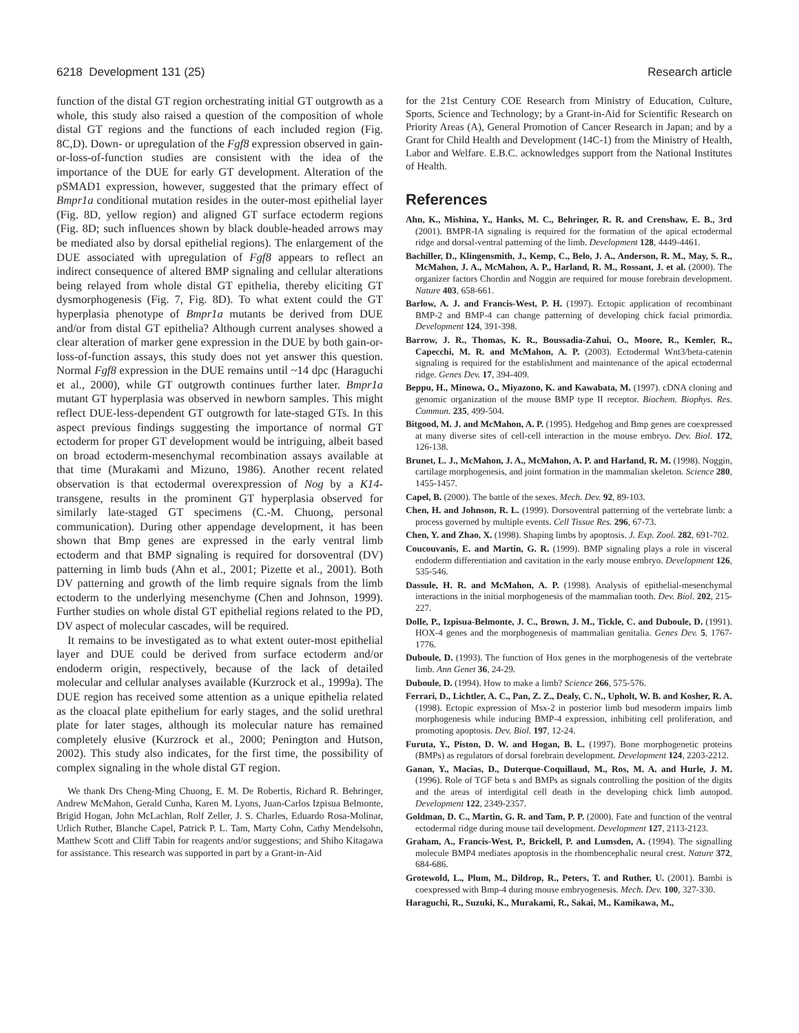6218 Development 131 (25) Research article
function of the distal GT region orchestrating initial GT outgrowth as a whole, this study also raised a question of the composition of whole distal GT regions and the functions of each included region (Fig. 8C,D). Down- or upregulation of the Fgf8 expression observed in gain-or-loss-of-function studies are consistent with the idea of the importance of the DUE for early GT development. Alteration of the pSMAD1 expression, however, suggested that the primary effect of Bmpr1a conditional mutation resides in the outer-most epithelial layer (Fig. 8D, yellow region) and aligned GT surface ectoderm regions (Fig. 8D; such influences shown by black double-headed arrows may be mediated also by dorsal epithelial regions). The enlargement of the DUE associated with upregulation of Fgf8 appears to reflect an indirect consequence of altered BMP signaling and cellular alterations being relayed from whole distal GT epithelia, thereby eliciting GT dysmorphogenesis (Fig. 7, Fig. 8D). To what extent could the GT hyperplasia phenotype of Bmpr1a mutants be derived from DUE and/or from distal GT epithelia? Although current analyses showed a clear alteration of marker gene expression in the DUE by both gain-or-loss-of-function assays, this study does not yet answer this question. Normal Fgf8 expression in the DUE remains until ~14 dpc (Haraguchi et al., 2000), while GT outgrowth continues further later. Bmpr1a mutant GT hyperplasia was observed in newborn samples. This might reflect DUE-less-dependent GT outgrowth for late-staged GTs. In this aspect previous findings suggesting the importance of normal GT ectoderm for proper GT development would be intriguing, albeit based on broad ectoderm-mesenchymal recombination assays available at that time (Murakami and Mizuno, 1986). Another recent related observation is that ectodermal overexpression of Nog by a K14-transgene, results in the prominent GT hyperplasia observed for similarly late-staged GT specimens (C.-M. Chuong, personal communication). During other appendage development, it has been shown that Bmp genes are expressed in the early ventral limb ectoderm and that BMP signaling is required for dorsoventral (DV) patterning in limb buds (Ahn et al., 2001; Pizette et al., 2001). Both DV patterning and growth of the limb require signals from the limb ectoderm to the underlying mesenchyme (Chen and Johnson, 1999). Further studies on whole distal GT epithelial regions related to the PD, DV aspect of molecular cascades, will be required.
It remains to be investigated as to what extent outer-most epithelial layer and DUE could be derived from surface ectoderm and/or endoderm origin, respectively, because of the lack of detailed molecular and cellular analyses available (Kurzrock et al., 1999a). The DUE region has received some attention as a unique epithelia related as the cloacal plate epithelium for early stages, and the solid urethral plate for later stages, although its molecular nature has remained completely elusive (Kurzrock et al., 2000; Penington and Hutson, 2002). This study also indicates, for the first time, the possibility of complex signaling in the whole distal GT region.
We thank Drs Cheng-Ming Chuong, E. M. De Robertis, Richard R. Behringer, Andrew McMahon, Gerald Cunha, Karen M. Lyons, Juan-Carlos Izpisua Belmonte, Brigid Hogan, John McLachlan, Rolf Zeller, J. S. Charles, Eduardo Rosa-Molinar, Urlich Ruther, Blanche Capel, Patrick P. L. Tam, Marty Cohn, Cathy Mendelsohn, Matthew Scott and Cliff Tabin for reagents and/or suggestions; and Shiho Kitagawa for assistance. This research was supported in part by a Grant-in-Aid
for the 21st Century COE Research from Ministry of Education, Culture, Sports, Science and Technology; by a Grant-in-Aid for Scientific Research on Priority Areas (A), General Promotion of Cancer Research in Japan; and by a Grant for Child Health and Development (14C-1) from the Ministry of Health, Labor and Welfare. E.B.C. acknowledges support from the National Institutes of Health.
References
Ahn, K., Mishina, Y., Hanks, M. C., Behringer, R. R. and Crenshaw, E. B., 3rd (2001). BMPR-IA signaling is required for the formation of the apical ectodermal ridge and dorsal-ventral patterning of the limb. Development 128, 4449-4461.
Bachiller, D., Klingensmith, J., Kemp, C., Belo, J. A., Anderson, R. M., May, S. R., McMahon, J. A., McMahon, A. P., Harland, R. M., Rossant, J. et al. (2000). The organizer factors Chordin and Noggin are required for mouse forebrain development. Nature 403, 658-661.
Barlow, A. J. and Francis-West, P. H. (1997). Ectopic application of recombinant BMP-2 and BMP-4 can change patterning of developing chick facial primordia. Development 124, 391-398.
Barrow, J. R., Thomas, K. R., Boussadia-Zahui, O., Moore, R., Kemler, R., Capecchi, M. R. and McMahon, A. P. (2003). Ectodermal Wnt3/beta-catenin signaling is required for the establishment and maintenance of the apical ectodermal ridge. Genes Dev. 17, 394-409.
Beppu, H., Minowa, O., Miyazono, K. and Kawabata, M. (1997). cDNA cloning and genomic organization of the mouse BMP type II receptor. Biochem. Biophys. Res. Commun. 235, 499-504.
Bitgood, M. J. and McMahon, A. P. (1995). Hedgehog and Bmp genes are coexpressed at many diverse sites of cell-cell interaction in the mouse embryo. Dev. Biol. 172, 126-138.
Brunet, L. J., McMahon, J. A., McMahon, A. P. and Harland, R. M. (1998). Noggin, cartilage morphogenesis, and joint formation in the mammalian skeleton. Science 280, 1455-1457.
Capel, B. (2000). The battle of the sexes. Mech. Dev. 92, 89-103.
Chen, H. and Johnson, R. L. (1999). Dorsoventral patterning of the vertebrate limb: a process governed by multiple events. Cell Tissue Res. 296, 67-73.
Chen, Y. and Zhao, X. (1998). Shaping limbs by apoptosis. J. Exp. Zool. 282, 691-702.
Coucouvanis, E. and Martin, G. R. (1999). BMP signaling plays a role in visceral endoderm differentiation and cavitation in the early mouse embryo. Development 126, 535-546.
Dassule, H. R. and McMahon, A. P. (1998). Analysis of epithelial-mesenchymal interactions in the initial morphogenesis of the mammalian tooth. Dev. Biol. 202, 215-227.
Dolle, P., Izpisua-Belmonte, J. C., Brown, J. M., Tickle, C. and Duboule, D. (1991). HOX-4 genes and the morphogenesis of mammalian genitalia. Genes Dev. 5, 1767-1776.
Duboule, D. (1993). The function of Hox genes in the morphogenesis of the vertebrate limb. Ann Genet 36, 24-29.
Duboule, D. (1994). How to make a limb? Science 266, 575-576.
Ferrari, D., Lichtler, A. C., Pan, Z. Z., Dealy, C. N., Upholt, W. B. and Kosher, R. A. (1998). Ectopic expression of Msx-2 in posterior limb bud mesoderm impairs limb morphogenesis while inducing BMP-4 expression, inhibiting cell proliferation, and promoting apoptosis. Dev. Biol. 197, 12-24.
Furuta, Y., Piston, D. W. and Hogan, B. L. (1997). Bone morphogenetic proteins (BMPs) as regulators of dorsal forebrain development. Development 124, 2203-2212.
Ganan, Y., Macias, D., Duterque-Coquillaud, M., Ros, M. A. and Hurle, J. M. (1996). Role of TGF beta s and BMPs as signals controlling the position of the digits and the areas of interdigital cell death in the developing chick limb autopod. Development 122, 2349-2357.
Goldman, D. C., Martin, G. R. and Tam, P. P. (2000). Fate and function of the ventral ectodermal ridge during mouse tail development. Development 127, 2113-2123.
Graham, A., Francis-West, P., Brickell, P. and Lumsden, A. (1994). The signalling molecule BMP4 mediates apoptosis in the rhombencephalic neural crest. Nature 372, 684-686.
Grotewold, L., Plum, M., Dildrop, R., Peters, T. and Ruther, U. (2001). Bambi is coexpressed with Bmp-4 during mouse embryogenesis. Mech. Dev. 100, 327-330.
Haraguchi, R., Suzuki, K., Murakami, R., Sakai, M., Kamikawa, M.,